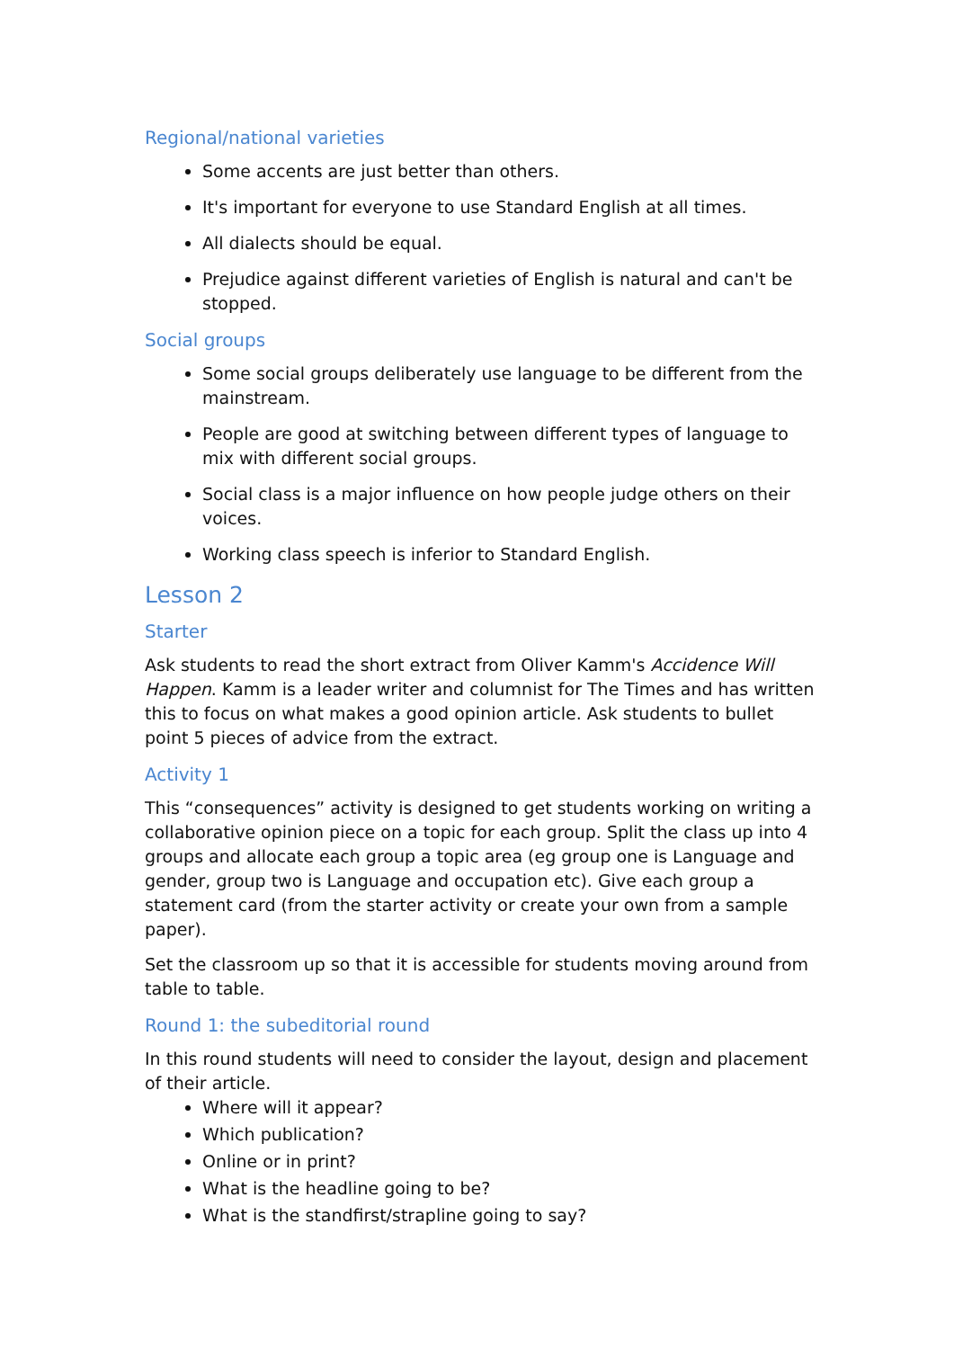Regional/national varieties
Some accents are just better than others.
It's important for everyone to use Standard English at all times.
All dialects should be equal.
Prejudice against different varieties of English is natural and can't be stopped.
Social groups
Some social groups deliberately use language to be different from the mainstream.
People are good at switching between different types of language to mix with different social groups.
Social class is a major influence on how people judge others on their voices.
Working class speech is inferior to Standard English.
Lesson 2
Starter
Ask students to read the short extract from Oliver Kamm's Accidence Will Happen. Kamm is a leader writer and columnist for The Times and has written this to focus on what makes a good opinion article. Ask students to bullet point 5 pieces of advice from the extract.
Activity 1
This “consequences” activity is designed to get students working on writing a collaborative opinion piece on a topic for each group. Split the class up into 4 groups and allocate each group a topic area (eg group one is Language and gender, group two is Language and occupation etc). Give each group a statement card (from the starter activity or create your own from a sample paper).
Set the classroom up so that it is accessible for students moving around from table to table.
Round 1: the subeditorial round
In this round students will need to consider the layout, design and placement of their article.
Where will it appear?
Which publication?
Online or in print?
What is the headline going to be?
What is the standfirst/strapline going to say?